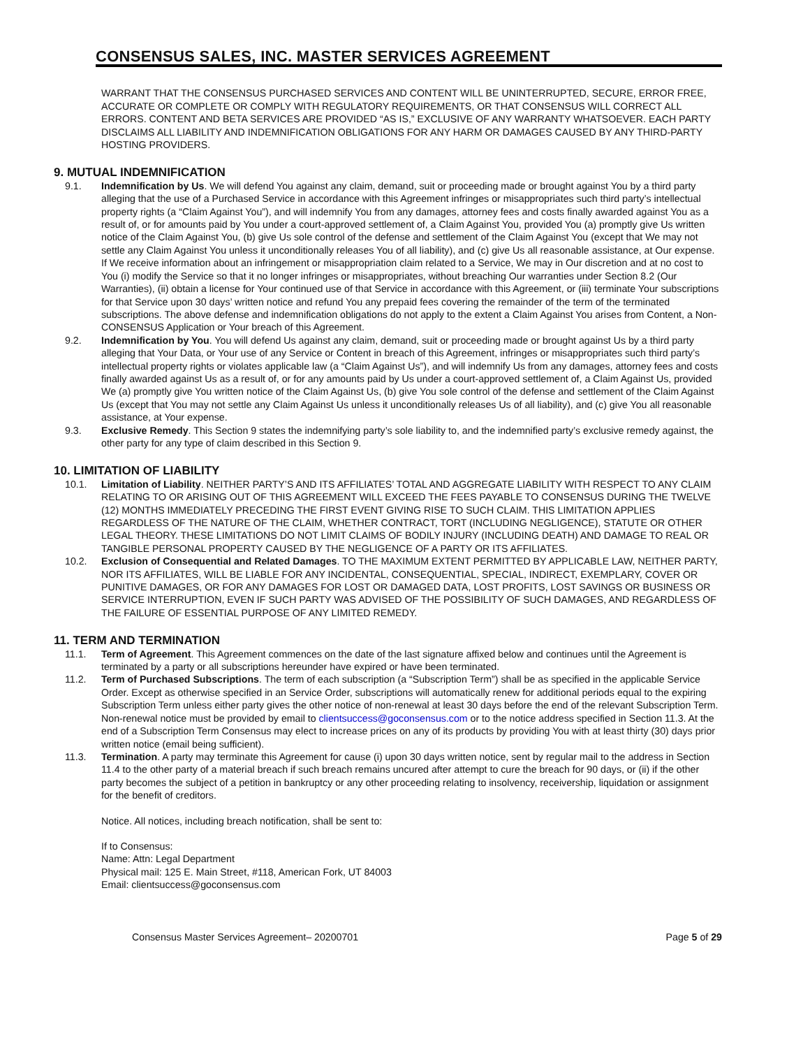CONSENSUS SALES, INC. MASTER SERVICES AGREEMENT
WARRANT THAT THE CONSENSUS PURCHASED SERVICES AND CONTENT WILL BE UNINTERRUPTED, SECURE, ERROR FREE, ACCURATE OR COMPLETE OR COMPLY WITH REGULATORY REQUIREMENTS, OR THAT CONSENSUS WILL CORRECT ALL ERRORS. CONTENT AND BETA SERVICES ARE PROVIDED “AS IS,” EXCLUSIVE OF ANY WARRANTY WHATSOEVER. EACH PARTY DISCLAIMS ALL LIABILITY AND INDEMNIFICATION OBLIGATIONS FOR ANY HARM OR DAMAGES CAUSED BY ANY THIRD-PARTY HOSTING PROVIDERS.
9. MUTUAL INDEMNIFICATION
9.1. Indemnification by Us. We will defend You against any claim, demand, suit or proceeding made or brought against You by a third party alleging that the use of a Purchased Service in accordance with this Agreement infringes or misappropriates such third party’s intellectual property rights (a “Claim Against You”), and will indemnify You from any damages, attorney fees and costs finally awarded against You as a result of, or for amounts paid by You under a court-approved settlement of, a Claim Against You, provided You (a) promptly give Us written notice of the Claim Against You, (b) give Us sole control of the defense and settlement of the Claim Against You (except that We may not settle any Claim Against You unless it unconditionally releases You of all liability), and (c) give Us all reasonable assistance, at Our expense. If We receive information about an infringement or misappropriation claim related to a Service, We may in Our discretion and at no cost to You (i) modify the Service so that it no longer infringes or misappropriates, without breaching Our warranties under Section 8.2 (Our Warranties), (ii) obtain a license for Your continued use of that Service in accordance with this Agreement, or (iii) terminate Your subscriptions for that Service upon 30 days’ written notice and refund You any prepaid fees covering the remainder of the term of the terminated subscriptions. The above defense and indemnification obligations do not apply to the extent a Claim Against You arises from Content, a Non-CONSENSUS Application or Your breach of this Agreement.
9.2. Indemnification by You. You will defend Us against any claim, demand, suit or proceeding made or brought against Us by a third party alleging that Your Data, or Your use of any Service or Content in breach of this Agreement, infringes or misappropriates such third party’s intellectual property rights or violates applicable law (a “Claim Against Us”), and will indemnify Us from any damages, attorney fees and costs finally awarded against Us as a result of, or for any amounts paid by Us under a court-approved settlement of, a Claim Against Us, provided We (a) promptly give You written notice of the Claim Against Us, (b) give You sole control of the defense and settlement of the Claim Against Us (except that You may not settle any Claim Against Us unless it unconditionally releases Us of all liability), and (c) give You all reasonable assistance, at Your expense.
9.3. Exclusive Remedy. This Section 9 states the indemnifying party’s sole liability to, and the indemnified party’s exclusive remedy against, the other party for any type of claim described in this Section 9.
10. LIMITATION OF LIABILITY
10.1. Limitation of Liability. NEITHER PARTY’S AND ITS AFFILIATES’ TOTAL AND AGGREGATE LIABILITY WITH RESPECT TO ANY CLAIM RELATING TO OR ARISING OUT OF THIS AGREEMENT WILL EXCEED THE FEES PAYABLE TO CONSENSUS DURING THE TWELVE (12) MONTHS IMMEDIATELY PRECEDING THE FIRST EVENT GIVING RISE TO SUCH CLAIM. THIS LIMITATION APPLIES REGARDLESS OF THE NATURE OF THE CLAIM, WHETHER CONTRACT, TORT (INCLUDING NEGLIGENCE), STATUTE OR OTHER LEGAL THEORY. THESE LIMITATIONS DO NOT LIMIT CLAIMS OF BODILY INJURY (INCLUDING DEATH) AND DAMAGE TO REAL OR TANGIBLE PERSONAL PROPERTY CAUSED BY THE NEGLIGENCE OF A PARTY OR ITS AFFILIATES.
10.2. Exclusion of Consequential and Related Damages. TO THE MAXIMUM EXTENT PERMITTED BY APPLICABLE LAW, NEITHER PARTY, NOR ITS AFFILIATES, WILL BE LIABLE FOR ANY INCIDENTAL, CONSEQUENTIAL, SPECIAL, INDIRECT, EXEMPLARY, COVER OR PUNITIVE DAMAGES, OR FOR ANY DAMAGES FOR LOST OR DAMAGED DATA, LOST PROFITS, LOST SAVINGS OR BUSINESS OR SERVICE INTERRUPTION, EVEN IF SUCH PARTY WAS ADVISED OF THE POSSIBILITY OF SUCH DAMAGES, AND REGARDLESS OF THE FAILURE OF ESSENTIAL PURPOSE OF ANY LIMITED REMEDY.
11. TERM AND TERMINATION
11.1. Term of Agreement. This Agreement commences on the date of the last signature affixed below and continues until the Agreement is terminated by a party or all subscriptions hereunder have expired or have been terminated.
11.2. Term of Purchased Subscriptions. The term of each subscription (a “Subscription Term”) shall be as specified in the applicable Service Order. Except as otherwise specified in an Service Order, subscriptions will automatically renew for additional periods equal to the expiring Subscription Term unless either party gives the other notice of non-renewal at least 30 days before the end of the relevant Subscription Term. Non-renewal notice must be provided by email to clientsuccess@goconsensus.com or to the notice address specified in Section 11.3. At the end of a Subscription Term Consensus may elect to increase prices on any of its products by providing You with at least thirty (30) days prior written notice (email being sufficient).
11.3. Termination. A party may terminate this Agreement for cause (i) upon 30 days written notice, sent by regular mail to the address in Section 11.4 to the other party of a material breach if such breach remains uncured after attempt to cure the breach for 90 days, or (ii) if the other party becomes the subject of a petition in bankruptcy or any other proceeding relating to insolvency, receivership, liquidation or assignment for the benefit of creditors.
Notice. All notices, including breach notification, shall be sent to:
If to Consensus:
Name: Attn: Legal Department
Physical mail: 125 E. Main Street, #118, American Fork, UT 84003
Email: clientsuccess@goconsensus.com
Consensus Master Services Agreement– 20200701 Page 5 of 29